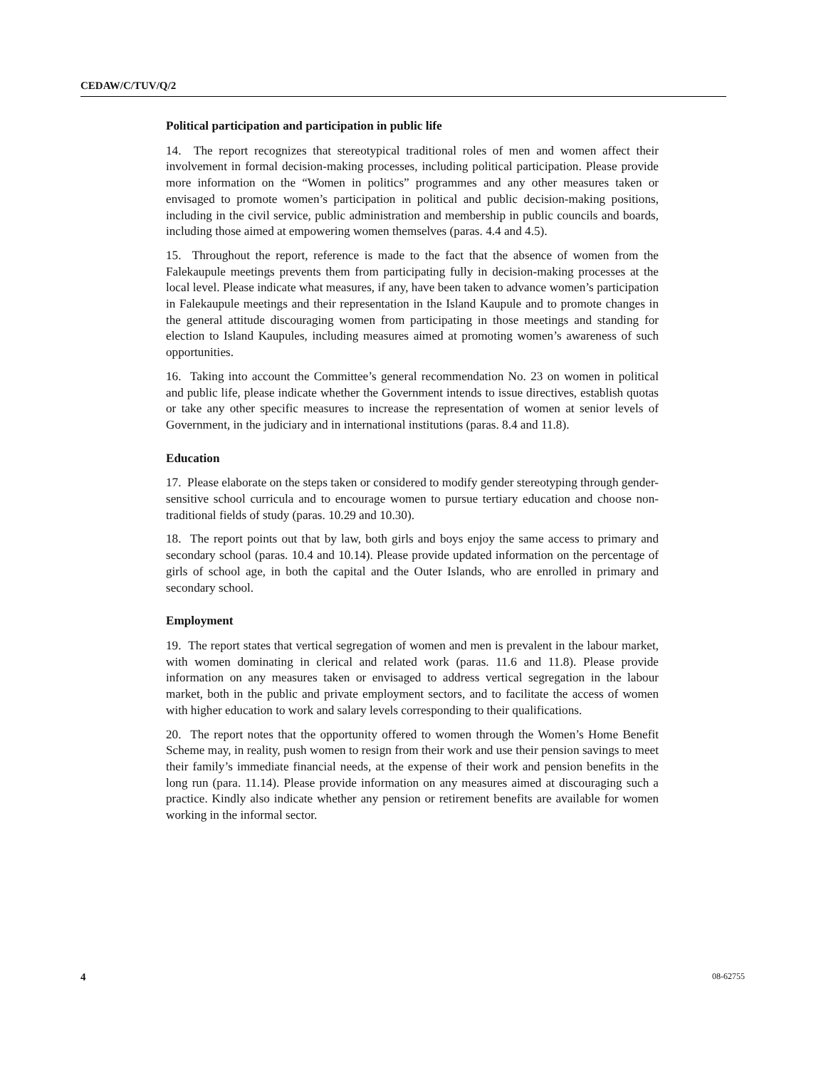CEDAW/C/TUV/Q/2
Political participation and participation in public life
14. The report recognizes that stereotypical traditional roles of men and women affect their involvement in formal decision-making processes, including political participation. Please provide more information on the “Women in politics” programmes and any other measures taken or envisaged to promote women’s participation in political and public decision-making positions, including in the civil service, public administration and membership in public councils and boards, including those aimed at empowering women themselves (paras. 4.4 and 4.5).
15. Throughout the report, reference is made to the fact that the absence of women from the Falekaupule meetings prevents them from participating fully in decision-making processes at the local level. Please indicate what measures, if any, have been taken to advance women’s participation in Falekaupule meetings and their representation in the Island Kaupule and to promote changes in the general attitude discouraging women from participating in those meetings and standing for election to Island Kaupules, including measures aimed at promoting women’s awareness of such opportunities.
16. Taking into account the Committee’s general recommendation No. 23 on women in political and public life, please indicate whether the Government intends to issue directives, establish quotas or take any other specific measures to increase the representation of women at senior levels of Government, in the judiciary and in international institutions (paras. 8.4 and 11.8).
Education
17. Please elaborate on the steps taken or considered to modify gender stereotyping through gender-sensitive school curricula and to encourage women to pursue tertiary education and choose non-traditional fields of study (paras. 10.29 and 10.30).
18. The report points out that by law, both girls and boys enjoy the same access to primary and secondary school (paras. 10.4 and 10.14). Please provide updated information on the percentage of girls of school age, in both the capital and the Outer Islands, who are enrolled in primary and secondary school.
Employment
19. The report states that vertical segregation of women and men is prevalent in the labour market, with women dominating in clerical and related work (paras. 11.6 and 11.8). Please provide information on any measures taken or envisaged to address vertical segregation in the labour market, both in the public and private employment sectors, and to facilitate the access of women with higher education to work and salary levels corresponding to their qualifications.
20. The report notes that the opportunity offered to women through the Women’s Home Benefit Scheme may, in reality, push women to resign from their work and use their pension savings to meet their family’s immediate financial needs, at the expense of their work and pension benefits in the long run (para. 11.14). Please provide information on any measures aimed at discouraging such a practice. Kindly also indicate whether any pension or retirement benefits are available for women working in the informal sector.
4 08-62755